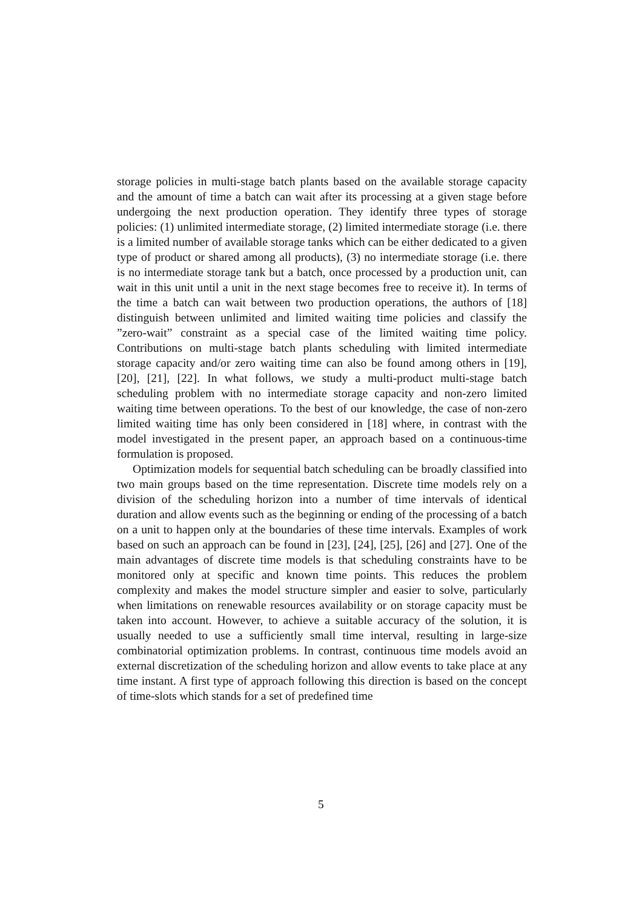storage policies in multi-stage batch plants based on the available storage capacity and the amount of time a batch can wait after its processing at a given stage before undergoing the next production operation. They identify three types of storage policies: (1) unlimited intermediate storage, (2) limited intermediate storage (i.e. there is a limited number of available storage tanks which can be either dedicated to a given type of product or shared among all products), (3) no intermediate storage (i.e. there is no intermediate storage tank but a batch, once processed by a production unit, can wait in this unit until a unit in the next stage becomes free to receive it). In terms of the time a batch can wait between two production operations, the authors of [18] distinguish between unlimited and limited waiting time policies and classify the ”zero-wait” constraint as a special case of the limited waiting time policy. Contributions on multi-stage batch plants scheduling with limited intermediate storage capacity and/or zero waiting time can also be found among others in [19], [20], [21], [22]. In what follows, we study a multi-product multi-stage batch scheduling problem with no intermediate storage capacity and non-zero limited waiting time between operations. To the best of our knowledge, the case of non-zero limited waiting time has only been considered in [18] where, in contrast with the model investigated in the present paper, an approach based on a continuous-time formulation is proposed.
Optimization models for sequential batch scheduling can be broadly classified into two main groups based on the time representation. Discrete time models rely on a division of the scheduling horizon into a number of time intervals of identical duration and allow events such as the beginning or ending of the processing of a batch on a unit to happen only at the boundaries of these time intervals. Examples of work based on such an approach can be found in [23], [24], [25], [26] and [27]. One of the main advantages of discrete time models is that scheduling constraints have to be monitored only at specific and known time points. This reduces the problem complexity and makes the model structure simpler and easier to solve, particularly when limitations on renewable resources availability or on storage capacity must be taken into account. However, to achieve a suitable accuracy of the solution, it is usually needed to use a sufficiently small time interval, resulting in large-size combinatorial optimization problems. In contrast, continuous time models avoid an external discretization of the scheduling horizon and allow events to take place at any time instant. A first type of approach following this direction is based on the concept of time-slots which stands for a set of predefined time
5